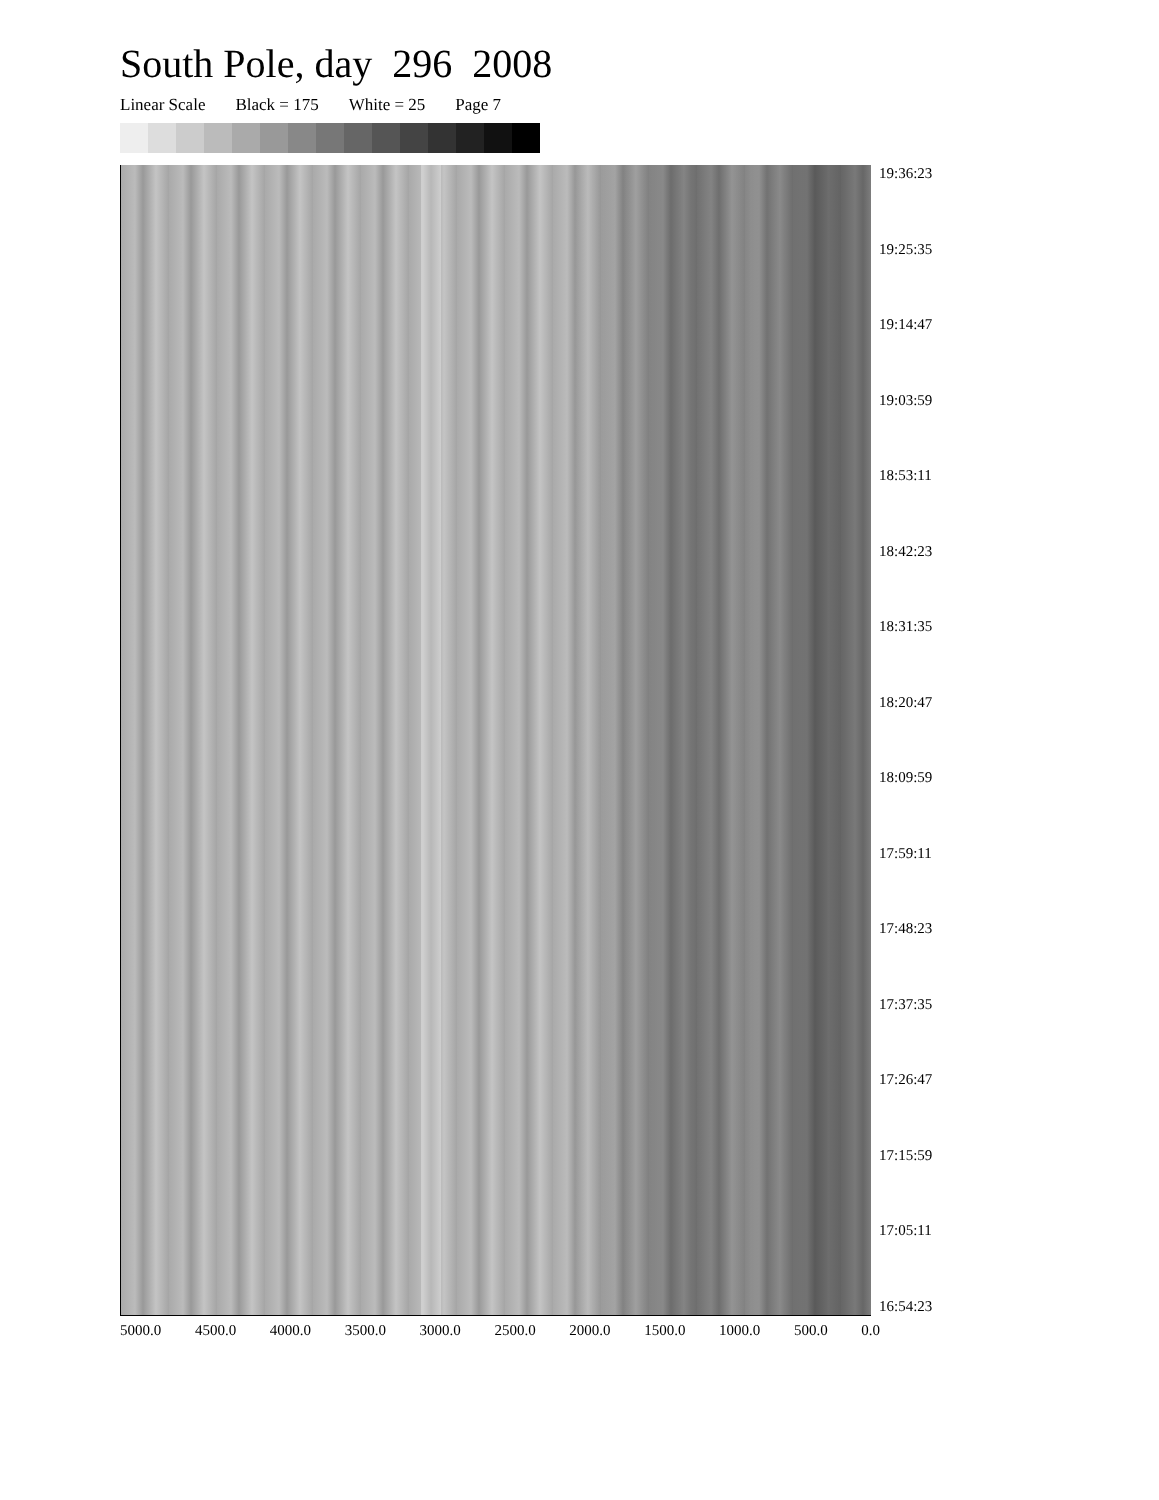South Pole, day 296 2008
Linear Scale Black = 175 White = 25 Page 7
19:36:23
19:25:35
19:14:47
19:03:59
18:53:11
18:42:23
18:31:35
18:20:47
18:09:59
17:59:11
17:48:23
17:37:35
17:26:47
17:15:59
17:05:11
16:54:23
5000.0 4500.0 4000.0 3500.0 3000.0 2500.0 2000.0 1500.0 1000.0 500.0 0.0